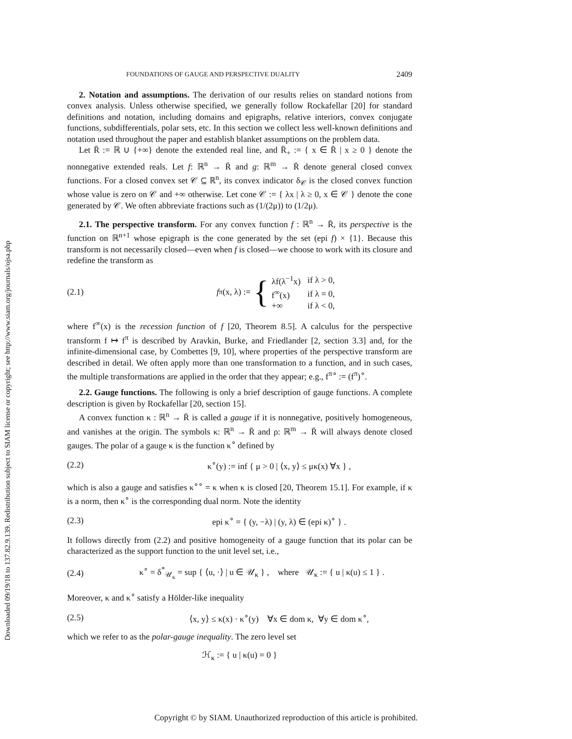Downloaded 09/19/18 to 137.82.9.139. Redistribution subject to SIAM license or copyright; see http://www.siam.org/journals/ojsa.php
FOUNDATIONS OF GAUGE AND PERSPECTIVE DUALITY 2409
2. Notation and assumptions. The derivation of our results relies on standard notions from convex analysis. Unless otherwise specified, we generally follow Rockafellar [20] for standard definitions and notation, including domains and epigraphs, relative interiors, convex conjugate functions, subdifferentials, polar sets, etc. In this section we collect less well-known definitions and notation used throughout the paper and establish blanket assumptions on the problem data.
Let R̄ := ℝ ∪ {+∞} denote the extended real line, and R̄<sub>+</sub> := { x ∈ R̄ | x ≥ 0 } denote the nonnegative extended reals. Let f: ℝ<sup>n</sup> → R̄ and g: ℝ<sup>m</sup> → R̄ denote general closed convex functions. For a closed convex set 𝒞 ⊆ ℝ<sup>n</sup>, its convex indicator δ<sub>𝒞</sub> is the closed convex function whose value is zero on 𝒞 and +∞ otherwise. Let cone 𝒞 := { λx | λ ≥ 0, x ∈ 𝒞 } denote the cone generated by 𝒞. We often abbreviate fractions such as (1/(2μ)) to (1/2μ).
2.1. The perspective transform. For any convex function f : ℝ<sup>n</sup> → R̄, its perspective is the function on ℝ<sup>n+1</sup> whose epigraph is the cone generated by the set (epi f) × {1}. Because this transform is not necessarily closed—even when f is closed—we choose to work with its closure and redefine the transform as
(2.1) f<sup>π</sup>(x, λ) := {
| λf(λ<sup>−1</sup>x) | if λ > 0, |
| f<sup>∞</sup>(x) | if λ = 0, |
| +∞ | if λ < 0, |
where f<sup>∞</sup>(x) is the recession function of f [20, Theorem 8.5]. A calculus for the perspective transform f ↦ f<sup>π</sup> is described by Aravkin, Burke, and Friedlander [2, section 3.3] and, for the infinite-dimensional case, by Combettes [9, 10], where properties of the perspective transform are described in detail. We often apply more than one transformation to a function, and in such cases, the multiple transformations are applied in the order that they appear; e.g., f<sup>π∘</sup> := (f<sup>π</sup>)<sup>∘</sup>.
2.2. Gauge functions. The following is only a brief description of gauge functions. A complete description is given by Rockafellar [20, section 15].
A convex function κ : ℝ<sup>n</sup> → R̄ is called a gauge if it is nonnegative, positively homogeneous, and vanishes at the origin. The symbols κ: ℝ<sup>n</sup> → R̄ and ρ: ℝ<sup>m</sup> → R̄ will always denote closed gauges. The polar of a gauge κ is the function κ<sup>∘</sup> defined by
(2.2) κ<sup>∘</sup>(y) := inf { μ > 0 | ⟨x, y⟩ ≤ μκ(x) ∀x } ,
which is also a gauge and satisfies κ<sup>∘∘</sup> = κ when κ is closed [20, Theorem 15.1]. For example, if κ is a norm, then κ<sup>∘</sup> is the corresponding dual norm. Note the identity
(2.3) epi κ<sup>∘</sup> = { (y, −λ) | (y, λ) ∈ (epi κ)<sup>∘</sup> } .
It follows directly from (2.2) and positive homogeneity of a gauge function that its polar can be characterized as the support function to the unit level set, i.e.,
(2.4) κ<sup>∘</sup> = δ<sup>*</sup><sub>𝒰<sub>κ</sub></sub> = sup { ⟨u, ·⟩ | u ∈ 𝒰<sub>κ</sub> } , where 𝒰<sub>κ</sub> := { u | κ(u) ≤ 1 } .
Moreover, κ and κ<sup>∘</sup> satisfy a Hölder-like inequality
(2.5) ⟨x, y⟩ ≤ κ(x) · κ<sup>∘</sup>(y) ∀x ∈ dom κ, ∀y ∈ dom κ<sup>∘</sup>,
which we refer to as the polar-gauge inequality. The zero level set
ℋ<sub>κ</sub> := { u | κ(u) = 0 }
Copyright © by SIAM. Unauthorized reproduction of this article is prohibited.